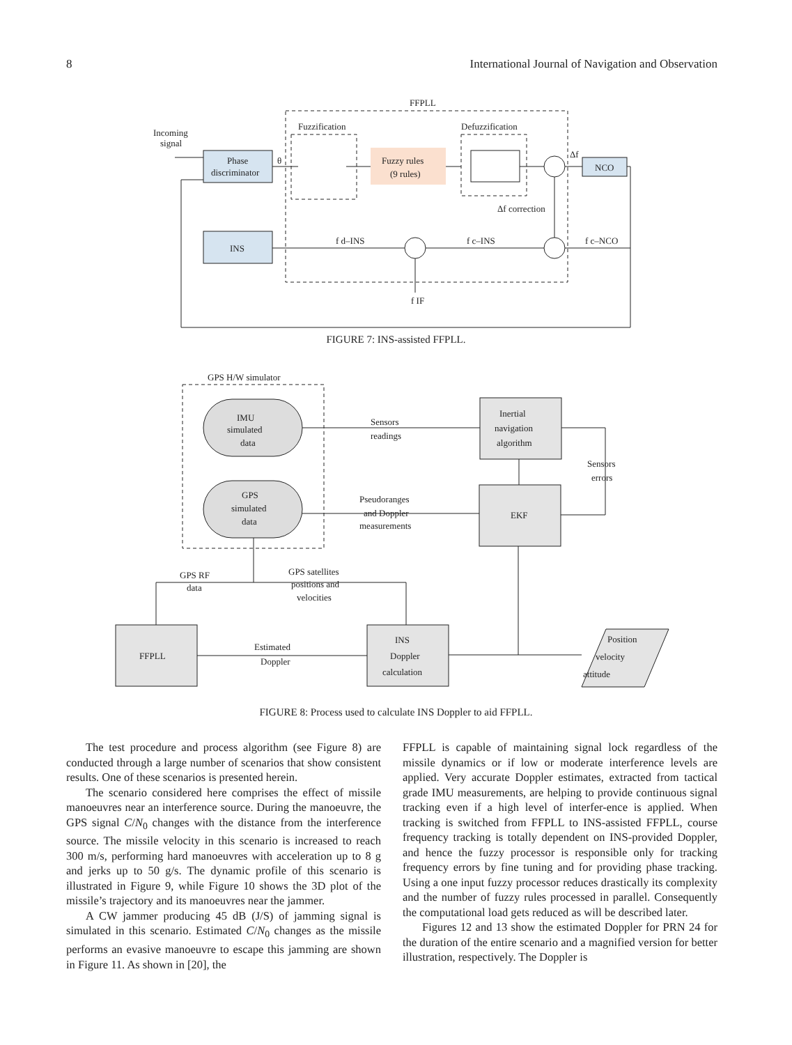8 International Journal of Navigation and Observation
FFPLL
Fuzzification
Defuzzification
Incoming
signal
Phase
discriminator
Fuzzy rules
(9 rules)
NCO
INS
θ
Δf
Δf correction
f d–INS
f c–INS
f c–NCO
f IF
FIGURE 7: INS-assisted FFPLL.
GPS H/W simulator
IMU
simulated
data
GPS
simulated
data
Inertial
navigation
algorithm
EKF
FFPLL
INS
Doppler
calculation
Position
velocity
attitude
Sensors
readings
Pseudoranges
and Doppler
measurements
Sensors
errors
GPS RF
data
GPS satellites
positions and
velocities
Estimated
Doppler
FIGURE 8: Process used to calculate INS Doppler to aid FFPLL.
The test procedure and process algorithm (see Figure 8) are conducted through a large number of scenarios that show consistent results. One of these scenarios is presented herein.
The scenario considered here comprises the effect of missile manoeuvres near an interference source. During the manoeuvre, the GPS signal C/N<sub>0</sub> changes with the distance from the interference source. The missile velocity in this scenario is increased to reach 300 m/s, performing hard manoeuvres with acceleration up to 8 g and jerks up to 50 g/s. The dynamic profile of this scenario is illustrated in Figure 9, while Figure 10 shows the 3D plot of the missile’s trajectory and its manoeuvres near the jammer.
A CW jammer producing 45 dB (J/S) of jamming signal is simulated in this scenario. Estimated C/N<sub>0</sub> changes as the missile performs an evasive manoeuvre to escape this jamming are shown in Figure 11. As shown in [20], the
FFPLL is capable of maintaining signal lock regardless of the missile dynamics or if low or moderate interference levels are applied. Very accurate Doppler estimates, extracted from tactical grade IMU measurements, are helping to provide continuous signal tracking even if a high level of interfer-ence is applied. When tracking is switched from FFPLL to INS-assisted FFPLL, course frequency tracking is totally dependent on INS-provided Doppler, and hence the fuzzy processor is responsible only for tracking frequency errors by fine tuning and for providing phase tracking. Using a one input fuzzy processor reduces drastically its complexity and the number of fuzzy rules processed in parallel. Consequently the computational load gets reduced as will be described later.
Figures 12 and 13 show the estimated Doppler for PRN 24 for the duration of the entire scenario and a magnified version for better illustration, respectively. The Doppler is